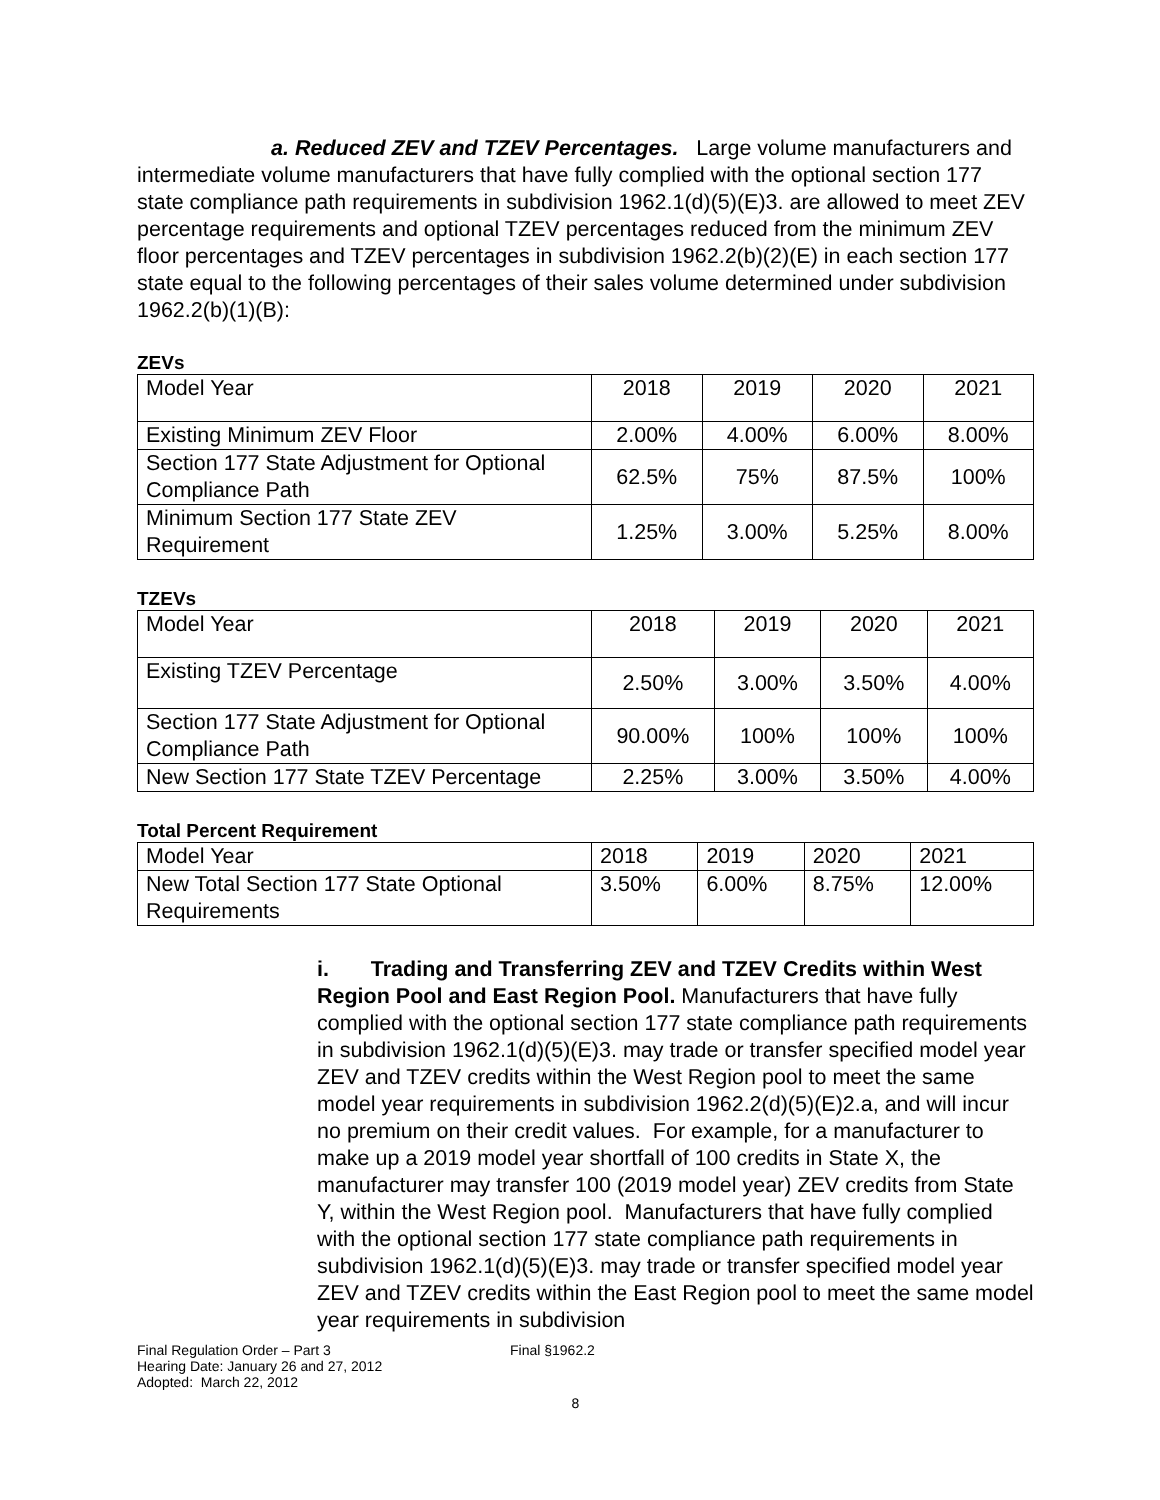a. Reduced ZEV and TZEV Percentages. Large volume manufacturers and intermediate volume manufacturers that have fully complied with the optional section 177 state compliance path requirements in subdivision 1962.1(d)(5)(E)3. are allowed to meet ZEV percentage requirements and optional TZEV percentages reduced from the minimum ZEV floor percentages and TZEV percentages in subdivision 1962.2(b)(2)(E) in each section 177 state equal to the following percentages of their sales volume determined under subdivision 1962.2(b)(1)(B):
ZEVs
| Model Year | 2018 | 2019 | 2020 | 2021 |
| Existing Minimum ZEV Floor | 2.00% | 4.00% | 6.00% | 8.00% |
| Section 177 State Adjustment for Optional Compliance Path | 62.5% | 75% | 87.5% | 100% |
| Minimum Section 177 State ZEV Requirement | 1.25% | 3.00% | 5.25% | 8.00% |
TZEVs
| Model Year | 2018 | 2019 | 2020 | 2021 |
| Existing TZEV Percentage | 2.50% | 3.00% | 3.50% | 4.00% |
| Section 177 State Adjustment for Optional Compliance Path | 90.00% | 100% | 100% | 100% |
| New Section 177 State TZEV Percentage | 2.25% | 3.00% | 3.50% | 4.00% |
Total Percent Requirement
| Model Year | 2018 | 2019 | 2020 | 2021 |
| New Total Section 177 State Optional Requirements | 3.50% | 6.00% | 8.75% | 12.00% |
i. Trading and Transferring ZEV and TZEV Credits within West Region Pool and East Region Pool. Manufacturers that have fully complied with the optional section 177 state compliance path requirements in subdivision 1962.1(d)(5)(E)3. may trade or transfer specified model year ZEV and TZEV credits within the West Region pool to meet the same model year requirements in subdivision 1962.2(d)(5)(E)2.a, and will incur no premium on their credit values. For example, for a manufacturer to make up a 2019 model year shortfall of 100 credits in State X, the manufacturer may transfer 100 (2019 model year) ZEV credits from State Y, within the West Region pool. Manufacturers that have fully complied with the optional section 177 state compliance path requirements in subdivision 1962.1(d)(5)(E)3. may trade or transfer specified model year ZEV and TZEV credits within the East Region pool to meet the same model year requirements in subdivision
Final Regulation Order – Part 3
Hearing Date: January 26 and 27, 2012
Adopted: March 22, 2012
Final §1962.2
8